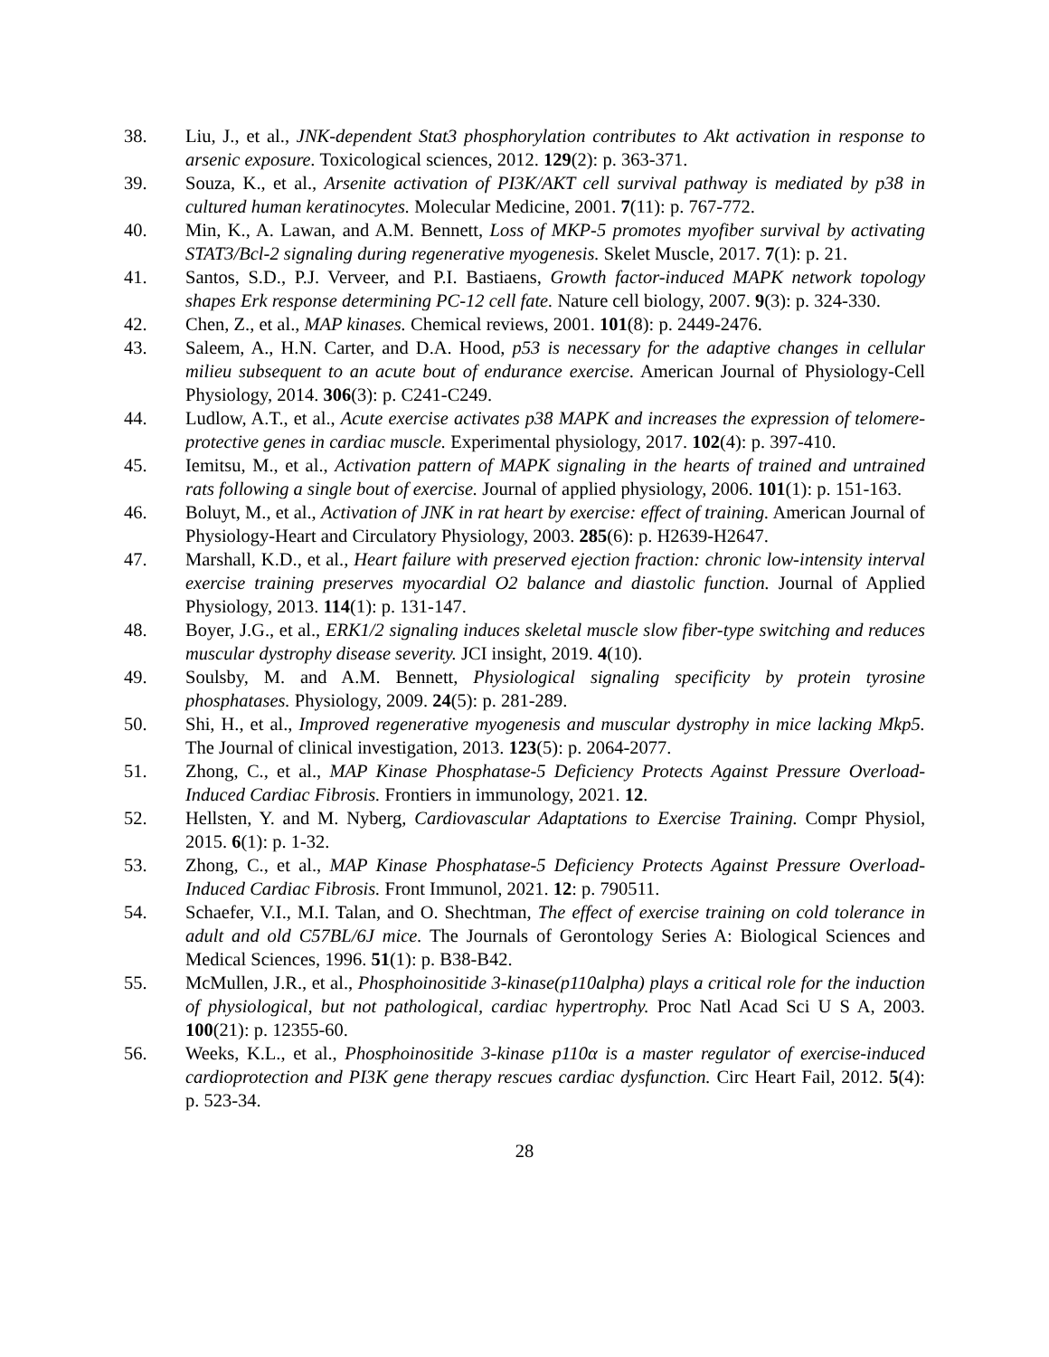38. Liu, J., et al., JNK-dependent Stat3 phosphorylation contributes to Akt activation in response to arsenic exposure. Toxicological sciences, 2012. 129(2): p. 363-371.
39. Souza, K., et al., Arsenite activation of PI3K/AKT cell survival pathway is mediated by p38 in cultured human keratinocytes. Molecular Medicine, 2001. 7(11): p. 767-772.
40. Min, K., A. Lawan, and A.M. Bennett, Loss of MKP-5 promotes myofiber survival by activating STAT3/Bcl-2 signaling during regenerative myogenesis. Skelet Muscle, 2017. 7(1): p. 21.
41. Santos, S.D., P.J. Verveer, and P.I. Bastiaens, Growth factor-induced MAPK network topology shapes Erk response determining PC-12 cell fate. Nature cell biology, 2007. 9(3): p. 324-330.
42. Chen, Z., et al., MAP kinases. Chemical reviews, 2001. 101(8): p. 2449-2476.
43. Saleem, A., H.N. Carter, and D.A. Hood, p53 is necessary for the adaptive changes in cellular milieu subsequent to an acute bout of endurance exercise. American Journal of Physiology-Cell Physiology, 2014. 306(3): p. C241-C249.
44. Ludlow, A.T., et al., Acute exercise activates p38 MAPK and increases the expression of telomere‐protective genes in cardiac muscle. Experimental physiology, 2017. 102(4): p. 397-410.
45. Iemitsu, M., et al., Activation pattern of MAPK signaling in the hearts of trained and untrained rats following a single bout of exercise. Journal of applied physiology, 2006. 101(1): p. 151-163.
46. Boluyt, M., et al., Activation of JNK in rat heart by exercise: effect of training. American Journal of Physiology-Heart and Circulatory Physiology, 2003. 285(6): p. H2639-H2647.
47. Marshall, K.D., et al., Heart failure with preserved ejection fraction: chronic low-intensity interval exercise training preserves myocardial O2 balance and diastolic function. Journal of Applied Physiology, 2013. 114(1): p. 131-147.
48. Boyer, J.G., et al., ERK1/2 signaling induces skeletal muscle slow fiber-type switching and reduces muscular dystrophy disease severity. JCI insight, 2019. 4(10).
49. Soulsby, M. and A.M. Bennett, Physiological signaling specificity by protein tyrosine phosphatases. Physiology, 2009. 24(5): p. 281-289.
50. Shi, H., et al., Improved regenerative myogenesis and muscular dystrophy in mice lacking Mkp5. The Journal of clinical investigation, 2013. 123(5): p. 2064-2077.
51. Zhong, C., et al., MAP Kinase Phosphatase-5 Deficiency Protects Against Pressure Overload-Induced Cardiac Fibrosis. Frontiers in immunology, 2021. 12.
52. Hellsten, Y. and M. Nyberg, Cardiovascular Adaptations to Exercise Training. Compr Physiol, 2015. 6(1): p. 1-32.
53. Zhong, C., et al., MAP Kinase Phosphatase-5 Deficiency Protects Against Pressure Overload-Induced Cardiac Fibrosis. Front Immunol, 2021. 12: p. 790511.
54. Schaefer, V.I., M.I. Talan, and O. Shechtman, The effect of exercise training on cold tolerance in adult and old C57BL/6J mice. The Journals of Gerontology Series A: Biological Sciences and Medical Sciences, 1996. 51(1): p. B38-B42.
55. McMullen, J.R., et al., Phosphoinositide 3-kinase(p110alpha) plays a critical role for the induction of physiological, but not pathological, cardiac hypertrophy. Proc Natl Acad Sci U S A, 2003. 100(21): p. 12355-60.
56. Weeks, K.L., et al., Phosphoinositide 3-kinase p110α is a master regulator of exercise-induced cardioprotection and PI3K gene therapy rescues cardiac dysfunction. Circ Heart Fail, 2012. 5(4): p. 523-34.
28